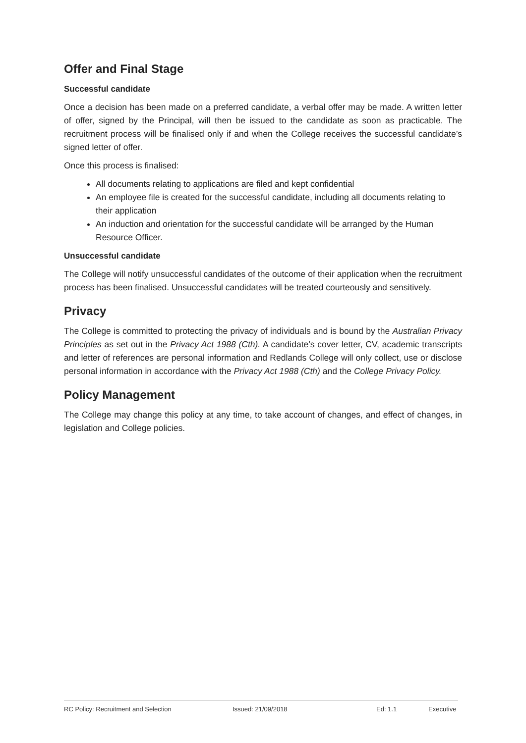Offer and Final Stage
Successful candidate
Once a decision has been made on a preferred candidate, a verbal offer may be made. A written letter of offer, signed by the Principal, will then be issued to the candidate as soon as practicable. The recruitment process will be finalised only if and when the College receives the successful candidate’s signed letter of offer.
Once this process is finalised:
All documents relating to applications are filed and kept confidential
An employee file is created for the successful candidate, including all documents relating to their application
An induction and orientation for the successful candidate will be arranged by the Human Resource Officer.
Unsuccessful candidate
The College will notify unsuccessful candidates of the outcome of their application when the recruitment process has been finalised. Unsuccessful candidates will be treated courteously and sensitively.
Privacy
The College is committed to protecting the privacy of individuals and is bound by the Australian Privacy Principles as set out in the Privacy Act 1988 (Cth). A candidate’s cover letter, CV, academic transcripts and letter of references are personal information and Redlands College will only collect, use or disclose personal information in accordance with the Privacy Act 1988 (Cth) and the College Privacy Policy.
Policy Management
The College may change this policy at any time, to take account of changes, and effect of changes, in legislation and College policies.
RC Policy: Recruitment and Selection Issued: 21/09/2018 Ed: 1.1 Executive